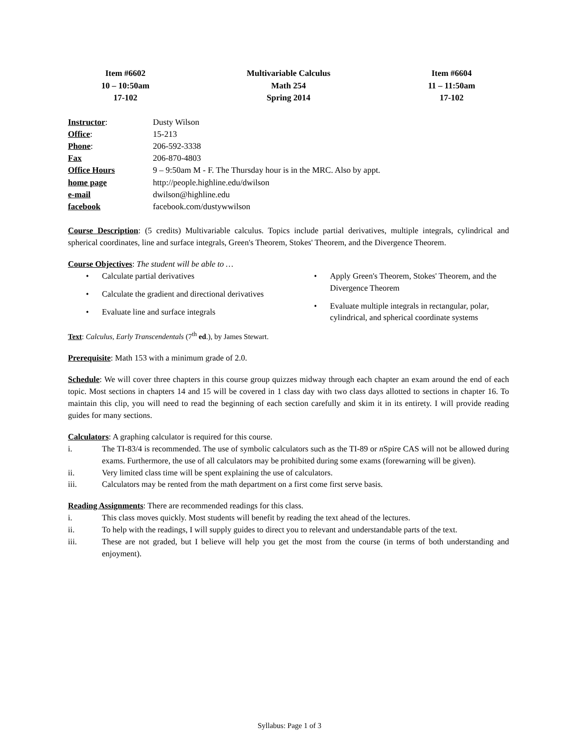Item #6602
10 – 10:50am
17-102
Multivariable Calculus
Math 254
Spring 2014
Item #6604
11 – 11:50am
17-102
| Instructor : | Dusty Wilson |
| Office : | 15-213 |
| Phone : | 206-592-3338 |
| Fax | 206-870-4803 |
| Office Hours | 9 – 9:50am M - F. The Thursday hour is in the MRC. Also by appt. |
| home page | http://people.highline.edu/dwilson |
| e-mail | dwilson@highline.edu |
| facebook | facebook.com/dustywwilson |
Course Description: (5 credits) Multivariable calculus. Topics include partial derivatives, multiple integrals, cylindrical and spherical coordinates, line and surface integrals, Green's Theorem, Stokes' Theorem, and the Divergence Theorem.
Course Objectives: The student will be able to …
• Calculate partial derivatives
• Calculate the gradient and directional derivatives
• Evaluate line and surface integrals
• Apply Green's Theorem, Stokes' Theorem, and the Divergence Theorem
• Evaluate multiple integrals in rectangular, polar, cylindrical, and spherical coordinate systems
Text: Calculus, Early Transcendentals (7<sup>th</sup> ed.), by James Stewart.
Prerequisite: Math 153 with a minimum grade of 2.0.
Schedule: We will cover three chapters in this course group quizzes midway through each chapter an exam around the end of each topic. Most sections in chapters 14 and 15 will be covered in 1 class day with two class days allotted to sections in chapter 16. To maintain this clip, you will need to read the beginning of each section carefully and skim it in its entirety. I will provide reading guides for many sections.
Calculators: A graphing calculator is required for this course.
i. The TI-83/4 is recommended. The use of symbolic calculators such as the TI-89 or n Spire CAS will not be allowed during exams. Furthermore, the use of all calculators may be prohibited during some exams (forewarning will be given).
ii. Very limited class time will be spent explaining the use of calculators.
iii. Calculators may be rented from the math department on a first come first serve basis.
Reading Assignments: There are recommended readings for this class.
i. This class moves quickly. Most students will benefit by reading the text ahead of the lectures.
ii. To help with the readings, I will supply guides to direct you to relevant and understandable parts of the text.
iii. These are not graded, but I believe will help you get the most from the course (in terms of both understanding and enjoyment).
Syllabus: Page 1 of 3